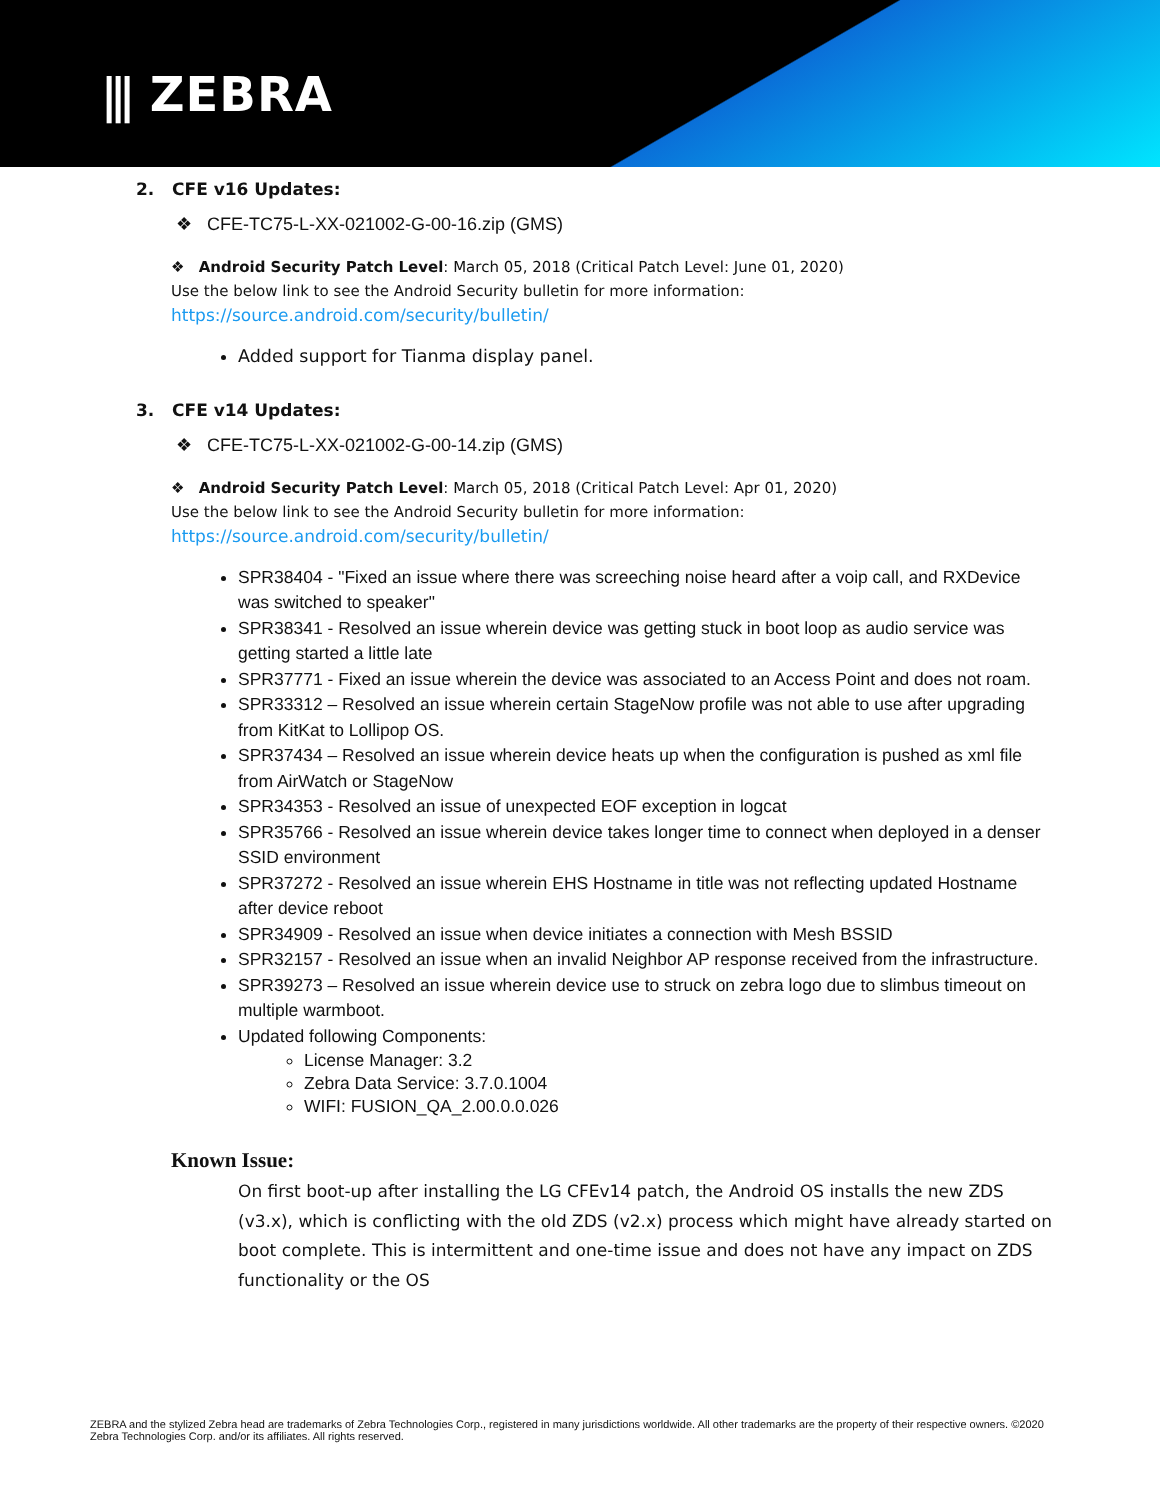⫼ ZEBRA
2. CFE v16 Updates:
❖ CFE-TC75-L-XX-021002-G-00-16.zip (GMS)
❖ Android Security Patch Level: March 05, 2018 (Critical Patch Level: June 01, 2020)
Use the below link to see the Android Security bulletin for more information:
https://source.android.com/security/bulletin/
Added support for Tianma display panel.
3. CFE v14 Updates:
❖ CFE-TC75-L-XX-021002-G-00-14.zip (GMS)
❖ Android Security Patch Level: March 05, 2018 (Critical Patch Level: Apr 01, 2020)
Use the below link to see the Android Security bulletin for more information:
https://source.android.com/security/bulletin/
SPR38404 - "Fixed an issue where there was screeching noise heard after a voip call, and RXDevice was switched to speaker"
SPR38341 - Resolved an issue wherein device was getting stuck in boot loop as audio service was getting started a little late
SPR37771 - Fixed an issue wherein the device was associated to an Access Point and does not roam.
SPR33312 – Resolved an issue wherein certain StageNow profile was not able to use after upgrading from KitKat to Lollipop OS.
SPR37434 – Resolved an issue wherein device heats up when the configuration is pushed as xml file from AirWatch or StageNow
SPR34353 - Resolved an issue of unexpected EOF exception in logcat
SPR35766 - Resolved an issue wherein device takes longer time to connect when deployed in a denser SSID environment
SPR37272 - Resolved an issue wherein EHS Hostname in title was not reflecting updated Hostname after device reboot
SPR34909 - Resolved an issue when device initiates a connection with Mesh BSSID
SPR32157 - Resolved an issue when an invalid Neighbor AP response received from the infrastructure.
SPR39273 – Resolved an issue wherein device use to struck on zebra logo due to slimbus timeout on multiple warmboot.
Updated following Components:
License Manager: 3.2
Zebra Data Service: 3.7.0.1004
WIFI: FUSION_QA_2.00.0.0.026
Known Issue:
On first boot-up after installing the LG CFEv14 patch, the Android OS installs the new ZDS (v3.x), which is conflicting with the old ZDS (v2.x) process which might have already started on boot complete. This is intermittent and one-time issue and does not have any impact on ZDS functionality or the OS
ZEBRA and the stylized Zebra head are trademarks of Zebra Technologies Corp., registered in many jurisdictions worldwide. All other trademarks are the property of their respective owners. ©2020 Zebra Technologies Corp. and/or its affiliates. All rights reserved.